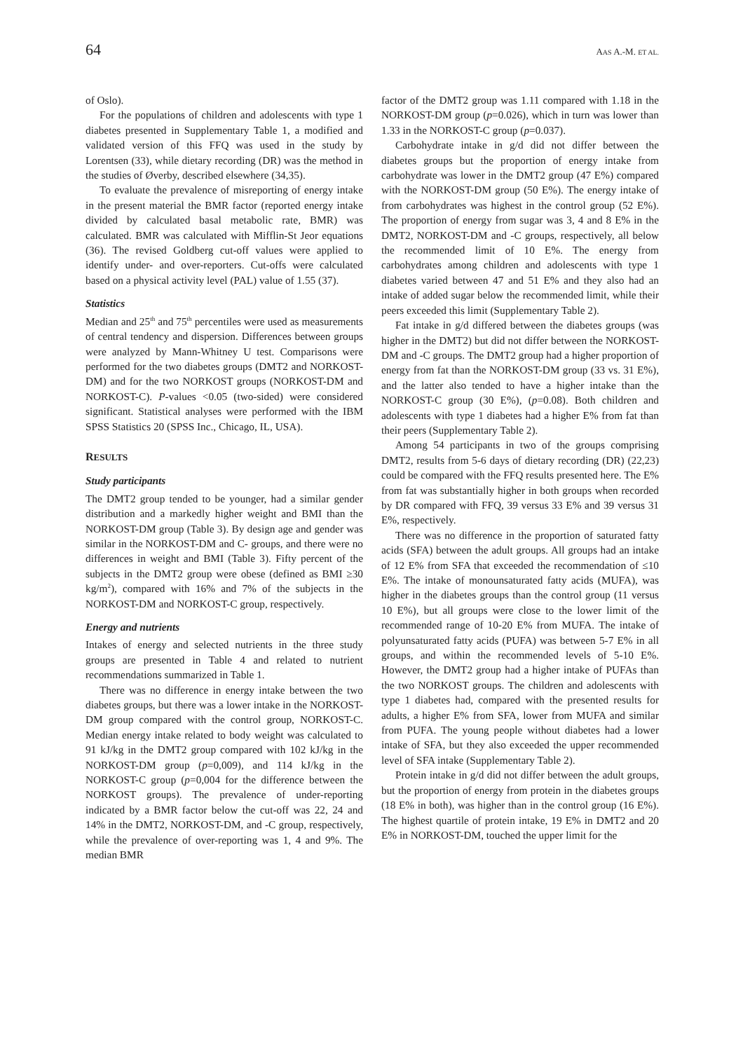64 AAS A.-M. ET AL.
of Oslo).
For the populations of children and adolescents with type 1 diabetes presented in Supplementary Table 1, a modified and validated version of this FFQ was used in the study by Lorentsen (33), while dietary recording (DR) was the method in the studies of Øverby, described elsewhere (34,35).
To evaluate the prevalence of misreporting of energy intake in the present material the BMR factor (reported energy intake divided by calculated basal metabolic rate, BMR) was calculated. BMR was calculated with Mifflin-St Jeor equations (36). The revised Goldberg cut-off values were applied to identify under- and over-reporters. Cut-offs were calculated based on a physical activity level (PAL) value of 1.55 (37).
Statistics
Median and 25<sup>th</sup> and 75<sup>th</sup> percentiles were used as measurements of central tendency and dispersion. Differences between groups were analyzed by Mann-Whitney U test. Comparisons were performed for the two diabetes groups (DMT2 and NORKOST-DM) and for the two NORKOST groups (NORKOST-DM and NORKOST-C). P-values <0.05 (two-sided) were considered significant. Statistical analyses were performed with the IBM SPSS Statistics 20 (SPSS Inc., Chicago, IL, USA).
RESULTS
Study participants
The DMT2 group tended to be younger, had a similar gender distribution and a markedly higher weight and BMI than the NORKOST-DM group (Table 3). By design age and gender was similar in the NORKOST-DM and C- groups, and there were no differences in weight and BMI (Table 3). Fifty percent of the subjects in the DMT2 group were obese (defined as BMI ≥30 kg/m<sup>2</sup>), compared with 16% and 7% of the subjects in the NORKOST-DM and NORKOST-C group, respectively.
Energy and nutrients
Intakes of energy and selected nutrients in the three study groups are presented in Table 4 and related to nutrient recommendations summarized in Table 1.
There was no difference in energy intake between the two diabetes groups, but there was a lower intake in the NORKOST-DM group compared with the control group, NORKOST-C. Median energy intake related to body weight was calculated to 91 kJ/kg in the DMT2 group compared with 102 kJ/kg in the NORKOST-DM group (p=0,009), and 114 kJ/kg in the NORKOST-C group (p=0,004 for the difference between the NORKOST groups). The prevalence of under-reporting indicated by a BMR factor below the cut-off was 22, 24 and 14% in the DMT2, NORKOST-DM, and -C group, respectively, while the prevalence of over-reporting was 1, 4 and 9%. The median BMR
factor of the DMT2 group was 1.11 compared with 1.18 in the NORKOST-DM group (p=0.026), which in turn was lower than 1.33 in the NORKOST-C group (p=0.037).
Carbohydrate intake in g/d did not differ between the diabetes groups but the proportion of energy intake from carbohydrate was lower in the DMT2 group (47 E%) compared with the NORKOST-DM group (50 E%). The energy intake of from carbohydrates was highest in the control group (52 E%). The proportion of energy from sugar was 3, 4 and 8 E% in the DMT2, NORKOST-DM and -C groups, respectively, all below the recommended limit of 10 E%. The energy from carbohydrates among children and adolescents with type 1 diabetes varied between 47 and 51 E% and they also had an intake of added sugar below the recommended limit, while their peers exceeded this limit (Supplementary Table 2).
Fat intake in g/d differed between the diabetes groups (was higher in the DMT2) but did not differ between the NORKOST-DM and -C groups. The DMT2 group had a higher proportion of energy from fat than the NORKOST-DM group (33 vs. 31 E%), and the latter also tended to have a higher intake than the NORKOST-C group (30 E%), (p=0.08). Both children and adolescents with type 1 diabetes had a higher E% from fat than their peers (Supplementary Table 2).
Among 54 participants in two of the groups comprising DMT2, results from 5-6 days of dietary recording (DR) (22,23) could be compared with the FFQ results presented here. The E% from fat was substantially higher in both groups when recorded by DR compared with FFQ, 39 versus 33 E% and 39 versus 31 E%, respectively.
There was no difference in the proportion of saturated fatty acids (SFA) between the adult groups. All groups had an intake of 12 E% from SFA that exceeded the recommendation of ≤10 E%. The intake of monounsaturated fatty acids (MUFA), was higher in the diabetes groups than the control group (11 versus 10 E%), but all groups were close to the lower limit of the recommended range of 10-20 E% from MUFA. The intake of polyunsaturated fatty acids (PUFA) was between 5-7 E% in all groups, and within the recommended levels of 5-10 E%. However, the DMT2 group had a higher intake of PUFAs than the two NORKOST groups. The children and adolescents with type 1 diabetes had, compared with the presented results for adults, a higher E% from SFA, lower from MUFA and similar from PUFA. The young people without diabetes had a lower intake of SFA, but they also exceeded the upper recommended level of SFA intake (Supplementary Table 2).
Protein intake in g/d did not differ between the adult groups, but the proportion of energy from protein in the diabetes groups (18 E% in both), was higher than in the control group (16 E%). The highest quartile of protein intake, 19 E% in DMT2 and 20 E% in NORKOST-DM, touched the upper limit for the